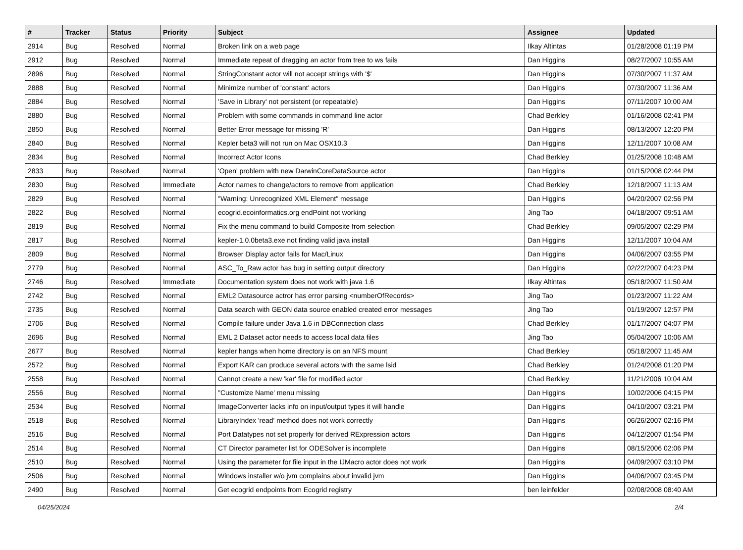| # | Tracker | Status | Priority | Subject | Assignee | Updated |
| --- | --- | --- | --- | --- | --- | --- |
| 2914 | Bug | Resolved | Normal | Broken link on a web page | Ilkay Altintas | 01/28/2008 01:19 PM |
| 2912 | Bug | Resolved | Normal | Immediate repeat of dragging an actor from tree to ws fails | Dan Higgins | 08/27/2007 10:55 AM |
| 2896 | Bug | Resolved | Normal | StringConstant actor will not accept strings with '$' | Dan Higgins | 07/30/2007 11:37 AM |
| 2888 | Bug | Resolved | Normal | Minimize number of 'constant' actors | Dan Higgins | 07/30/2007 11:36 AM |
| 2884 | Bug | Resolved | Normal | 'Save in Library' not persistent (or repeatable) | Dan Higgins | 07/11/2007 10:00 AM |
| 2880 | Bug | Resolved | Normal | Problem with some commands in command line actor | Chad Berkley | 01/16/2008 02:41 PM |
| 2850 | Bug | Resolved | Normal | Better Error message for missing 'R' | Dan Higgins | 08/13/2007 12:20 PM |
| 2840 | Bug | Resolved | Normal | Kepler beta3 will not run on Mac OSX10.3 | Dan Higgins | 12/11/2007 10:08 AM |
| 2834 | Bug | Resolved | Normal | Incorrect Actor Icons | Chad Berkley | 01/25/2008 10:48 AM |
| 2833 | Bug | Resolved | Normal | 'Open' problem with new DarwinCoreDataSource actor | Dan Higgins | 01/15/2008 02:44 PM |
| 2830 | Bug | Resolved | Immediate | Actor names to change/actors to remove from application | Chad Berkley | 12/18/2007 11:13 AM |
| 2829 | Bug | Resolved | Normal | "Warning: Unrecognized XML Element" message | Dan Higgins | 04/20/2007 02:56 PM |
| 2822 | Bug | Resolved | Normal | ecogrid.ecoinformatics.org endPoint not working | Jing Tao | 04/18/2007 09:51 AM |
| 2819 | Bug | Resolved | Normal | Fix the menu command to build Composite from selection | Chad Berkley | 09/05/2007 02:29 PM |
| 2817 | Bug | Resolved | Normal | kepler-1.0.0beta3.exe not finding valid java install | Dan Higgins | 12/11/2007 10:04 AM |
| 2809 | Bug | Resolved | Normal | Browser Display actor fails for Mac/Linux | Dan Higgins | 04/06/2007 03:55 PM |
| 2779 | Bug | Resolved | Normal | ASC_To_Raw actor has bug in setting output directory | Dan Higgins | 02/22/2007 04:23 PM |
| 2746 | Bug | Resolved | Immediate | Documentation system does not work with java 1.6 | Ilkay Altintas | 05/18/2007 11:50 AM |
| 2742 | Bug | Resolved | Normal | EML2 Datasource actror has error parsing <numberOfRecords> | Jing Tao | 01/23/2007 11:22 AM |
| 2735 | Bug | Resolved | Normal | Data search with GEON data source enabled created error messages | Jing Tao | 01/19/2007 12:57 PM |
| 2706 | Bug | Resolved | Normal | Compile failure under Java 1.6 in DBConnection class | Chad Berkley | 01/17/2007 04:07 PM |
| 2696 | Bug | Resolved | Normal | EML 2 Dataset actor needs to access local data files | Jing Tao | 05/04/2007 10:06 AM |
| 2677 | Bug | Resolved | Normal | kepler hangs when home directory is on an NFS mount | Chad Berkley | 05/18/2007 11:45 AM |
| 2572 | Bug | Resolved | Normal | Export KAR can produce several actors with the same lsid | Chad Berkley | 01/24/2008 01:20 PM |
| 2558 | Bug | Resolved | Normal | Cannot create a new 'kar' file for modified actor | Chad Berkley | 11/21/2006 10:04 AM |
| 2556 | Bug | Resolved | Normal | "Customize Name' menu missing | Dan Higgins | 10/02/2006 04:15 PM |
| 2534 | Bug | Resolved | Normal | ImageConverter lacks info on input/output types it will handle | Dan Higgins | 04/10/2007 03:21 PM |
| 2518 | Bug | Resolved | Normal | LibraryIndex 'read' method does not work correctly | Dan Higgins | 06/26/2007 02:16 PM |
| 2516 | Bug | Resolved | Normal | Port Datatypes not set properly for derived RExpression actors | Dan Higgins | 04/12/2007 01:54 PM |
| 2514 | Bug | Resolved | Normal | CT Director parameter list for ODESolver is incomplete | Dan Higgins | 08/15/2006 02:06 PM |
| 2510 | Bug | Resolved | Normal | Using the parameter for file input in the IJMacro actor does not work | Dan Higgins | 04/09/2007 03:10 PM |
| 2506 | Bug | Resolved | Normal | Windows installer w/o jvm complains about invalid jvm | Dan Higgins | 04/06/2007 03:45 PM |
| 2490 | Bug | Resolved | Normal | Get ecogrid endpoints from Ecogrid registry | ben leinfelder | 02/08/2008 08:40 AM |
04/25/2024 2/4